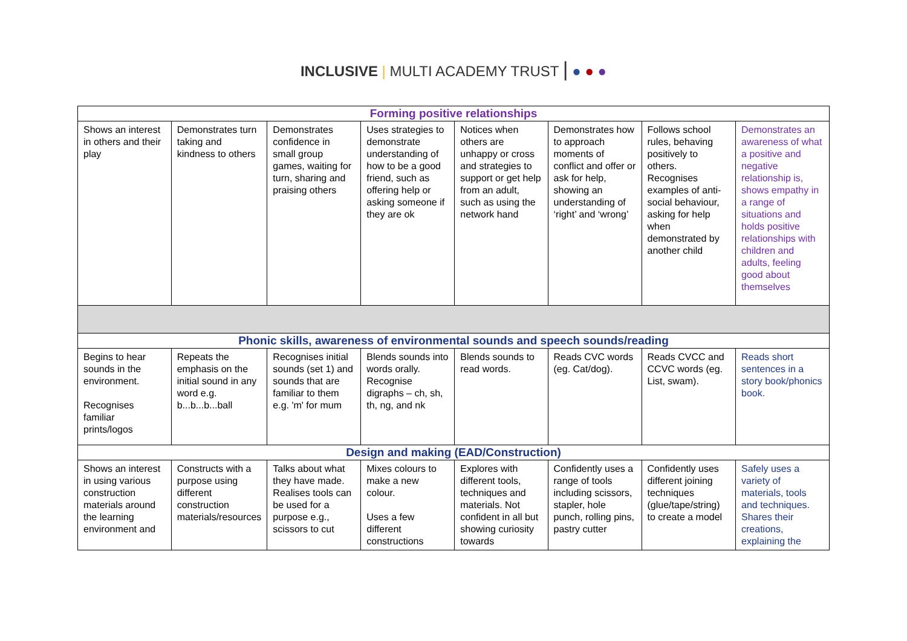INCLUSIVE | MULTI ACADEMY TRUST | ● ● ●
| Forming positive relationships | | | | | | | |
| --- | --- | --- | --- | --- | --- | --- | --- |
| Shows an interest in others and their play | Demonstrates turn taking and kindness to others | Demonstrates confidence in small group games, waiting for turn, sharing and praising others | Uses strategies to demonstrate understanding of how to be a good friend, such as offering help or asking someone if they are ok | Notices when others are unhappy or cross and strategies to support or get help from an adult, such as using the network hand | Demonstrates how to approach moments of conflict and offer or ask for help, showing an understanding of ‘right’ and ‘wrong’ | Follows school rules, behaving positively to others. Recognises examples of anti-social behaviour, asking for help when demonstrated by another child | Demonstrates an awareness of what a positive and negative relationship is, shows empathy in a range of situations and holds positive relationships with children and adults, feeling good about themselves |
| Phonic skills, awareness of environmental sounds and speech sounds/reading | | | | | | | |
| Begins to hear sounds in the environment. Recognises familiar prints/logos | Repeats the emphasis on the initial sound in any word e.g. b...b...b...ball | Recognises initial sounds (set 1) and sounds that are familiar to them e.g. 'm' for mum | Blends sounds into words orally. Recognise digraphs – ch, sh, th, ng, and nk | Blends sounds to read words. | Reads CVC words (eg. Cat/dog). | Reads CVCC and CCVC words (eg. List, swam). | Reads short sentences in a story book/phonics book. |
| Design and making (EAD/Construction) | | | | | | | |
| Shows an interest in using various construction materials around the learning environment and | Constructs with a purpose using different construction materials/resources | Talks about what they have made. Realises tools can be used for a purpose e.g., scissors to cut | Mixes colours to make a new colour. Uses a few different constructions | Explores with different tools, techniques and materials. Not confident in all but showing curiosity towards | Confidently uses a range of tools including scissors, stapler, hole punch, rolling pins, pastry cutter | Confidently uses different joining techniques (glue/tape/string) to create a model | Safely uses a variety of materials, tools and techniques. Shares their creations, explaining the |